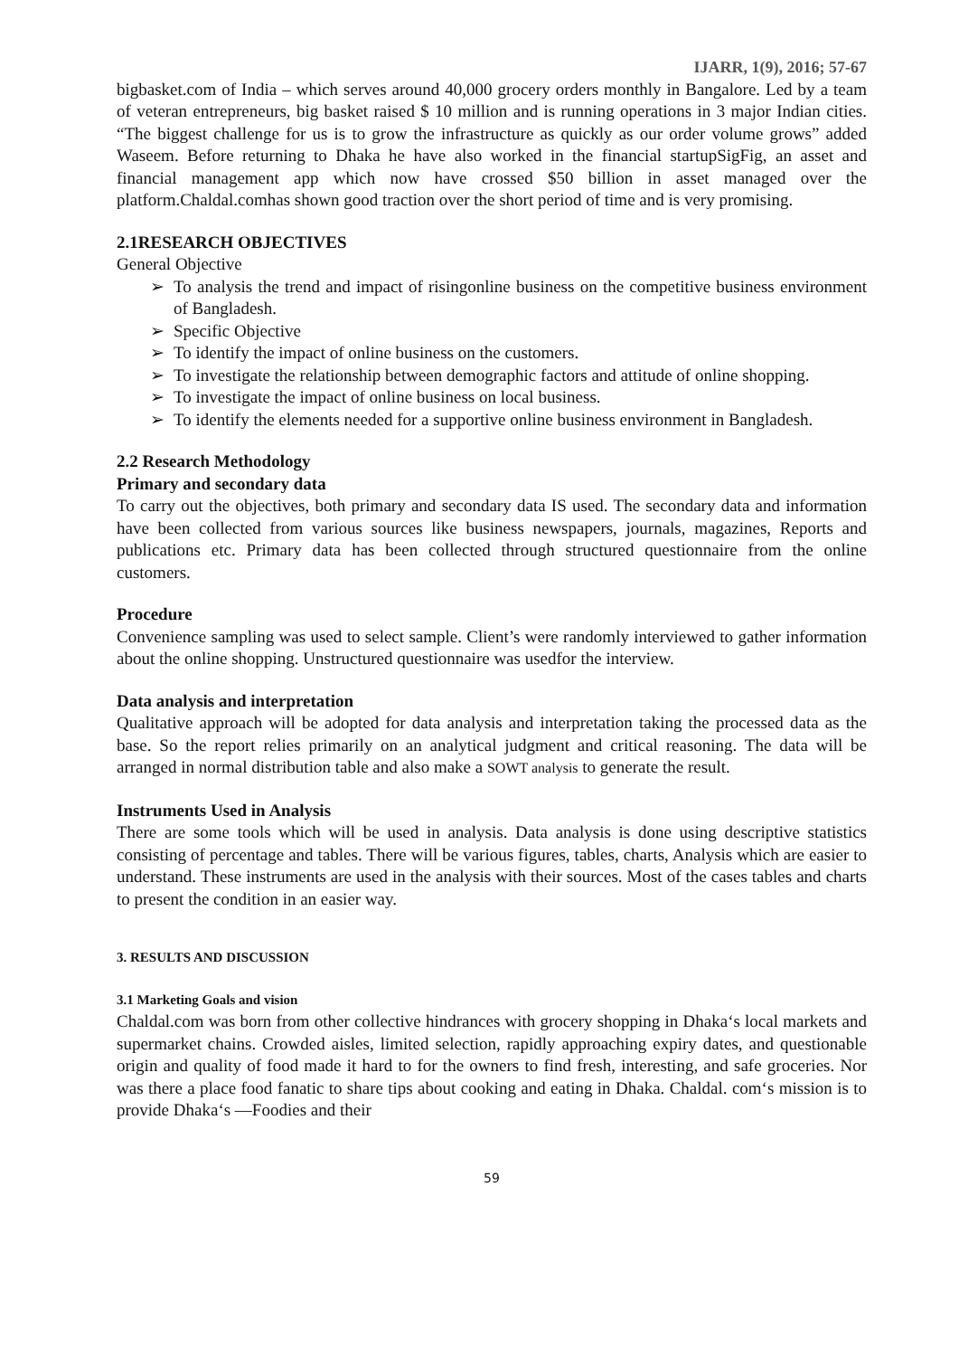IJARR, 1(9), 2016; 57-67
bigbasket.com of India – which serves around 40,000 grocery orders monthly in Bangalore. Led by a team of veteran entrepreneurs, big basket raised $ 10 million and is running operations in 3 major Indian cities. “The biggest challenge for us is to grow the infrastructure as quickly as our order volume grows” added Waseem. Before returning to Dhaka he have also worked in the financial startupSigFig, an asset and financial management app which now have crossed $50 billion in asset managed over the platform.Chaldal.comhas shown good traction over the short period of time and is very promising.
2.1RESEARCH OBJECTIVES
General Objective
➢ To analysis the trend and impact of risingonline business on the competitive business environment of Bangladesh.
➢ Specific Objective
➢ To identify the impact of online business on the customers.
➢ To investigate the relationship between demographic factors and attitude of online shopping.
➢ To investigate the impact of online business on local business.
➢ To identify the elements needed for a supportive online business environment in Bangladesh.
2.2 Research Methodology
Primary and secondary data
To carry out the objectives, both primary and secondary data IS used. The secondary data and information have been collected from various sources like business newspapers, journals, magazines, Reports and publications etc. Primary data has been collected through structured questionnaire from the online customers.
Procedure
Convenience sampling was used to select sample. Client’s were randomly interviewed to gather information about the online shopping. Unstructured questionnaire was usedfor the interview.
Data analysis and interpretation
Qualitative approach will be adopted for data analysis and interpretation taking the processed data as the base. So the report relies primarily on an analytical judgment and critical reasoning. The data will be arranged in normal distribution table and also make a SOWT analysis to generate the result.
Instruments Used in Analysis
There are some tools which will be used in analysis. Data analysis is done using descriptive statistics consisting of percentage and tables. There will be various figures, tables, charts, Analysis which are easier to understand. These instruments are used in the analysis with their sources. Most of the cases tables and charts to present the condition in an easier way.
3. RESULTS AND DISCUSSION
3.1 Marketing Goals and vision
Chaldal.com was born from other collective hindrances with grocery shopping in Dhaka‘s local markets and supermarket chains. Crowded aisles, limited selection, rapidly approaching expiry dates, and questionable origin and quality of food made it hard to for the owners to find fresh, interesting, and safe groceries. Nor was there a place food fanatic to share tips about cooking and eating in Dhaka. Chaldal. com‘s mission is to provide Dhaka‘s ―Foodies and their
59